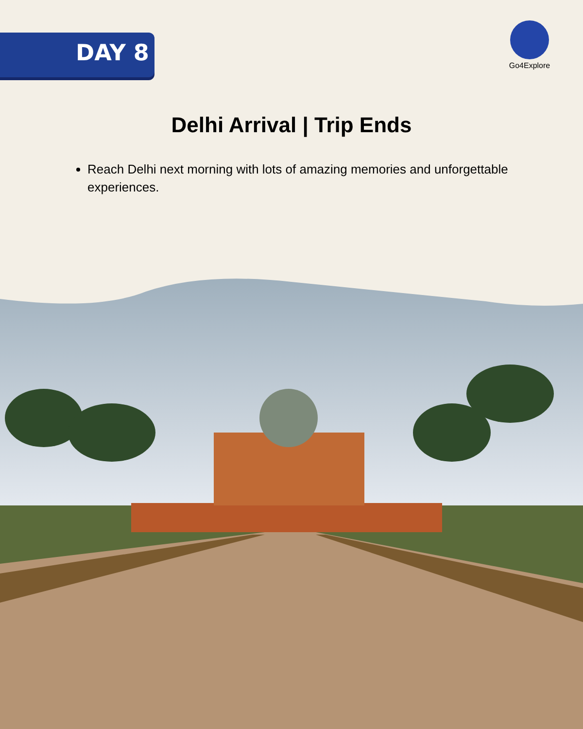DAY 8
Go4Explore
Delhi Arrival | Trip Ends
Reach Delhi next morning with lots of amazing memories and unforgettable experiences.